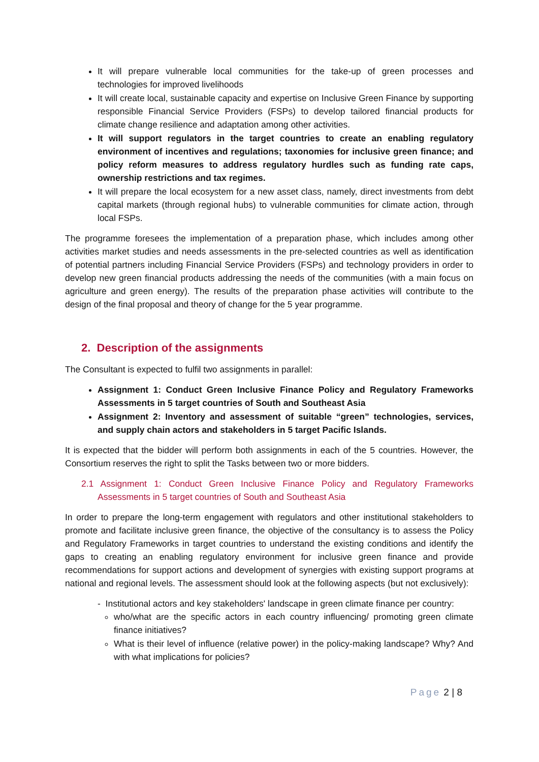It will prepare vulnerable local communities for the take-up of green processes and technologies for improved livelihoods
It will create local, sustainable capacity and expertise on Inclusive Green Finance by supporting responsible Financial Service Providers (FSPs) to develop tailored financial products for climate change resilience and adaptation among other activities.
It will support regulators in the target countries to create an enabling regulatory environment of incentives and regulations; taxonomies for inclusive green finance; and policy reform measures to address regulatory hurdles such as funding rate caps, ownership restrictions and tax regimes.
It will prepare the local ecosystem for a new asset class, namely, direct investments from debt capital markets (through regional hubs) to vulnerable communities for climate action, through local FSPs.
The programme foresees the implementation of a preparation phase, which includes among other activities market studies and needs assessments in the pre-selected countries as well as identification of potential partners including Financial Service Providers (FSPs) and technology providers in order to develop new green financial products addressing the needs of the communities (with a main focus on agriculture and green energy). The results of the preparation phase activities will contribute to the design of the final proposal and theory of change for the 5 year programme.
2. Description of the assignments
The Consultant is expected to fulfil two assignments in parallel:
Assignment 1: Conduct Green Inclusive Finance Policy and Regulatory Frameworks Assessments in 5 target countries of South and Southeast Asia
Assignment 2: Inventory and assessment of suitable “green” technologies, services, and supply chain actors and stakeholders in 5 target Pacific Islands.
It is expected that the bidder will perform both assignments in each of the 5 countries. However, the Consortium reserves the right to split the Tasks between two or more bidders.
2.1 Assignment 1: Conduct Green Inclusive Finance Policy and Regulatory Frameworks Assessments in 5 target countries of South and Southeast Asia
In order to prepare the long-term engagement with regulators and other institutional stakeholders to promote and facilitate inclusive green finance, the objective of the consultancy is to assess the Policy and Regulatory Frameworks in target countries to understand the existing conditions and identify the gaps to creating an enabling regulatory environment for inclusive green finance and provide recommendations for support actions and development of synergies with existing support programs at national and regional levels. The assessment should look at the following aspects (but not exclusively):
- Institutional actors and key stakeholders' landscape in green climate finance per country:
who/what are the specific actors in each country influencing/ promoting green climate finance initiatives?
What is their level of influence (relative power) in the policy-making landscape? Why? And with what implications for policies?
Page 2 | 8